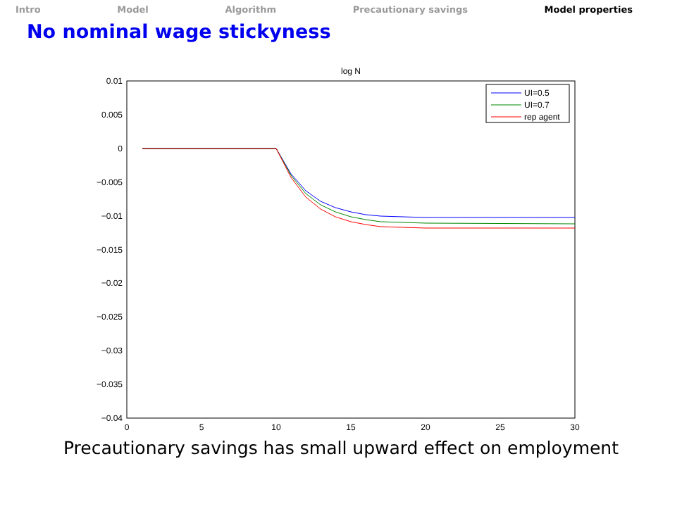Intro Model Algorithm Precautionary savings Model properties
No nominal wage stickyness
log N
0.01
0.005
0
−0.005
−0.01
−0.015
−0.02
−0.025
−0.03
−0.035
−0.04
0
5
10
15
20
25
30
UI=0.5
UI=0.7
rep agent
Precautionary savings has small upward effect on employment